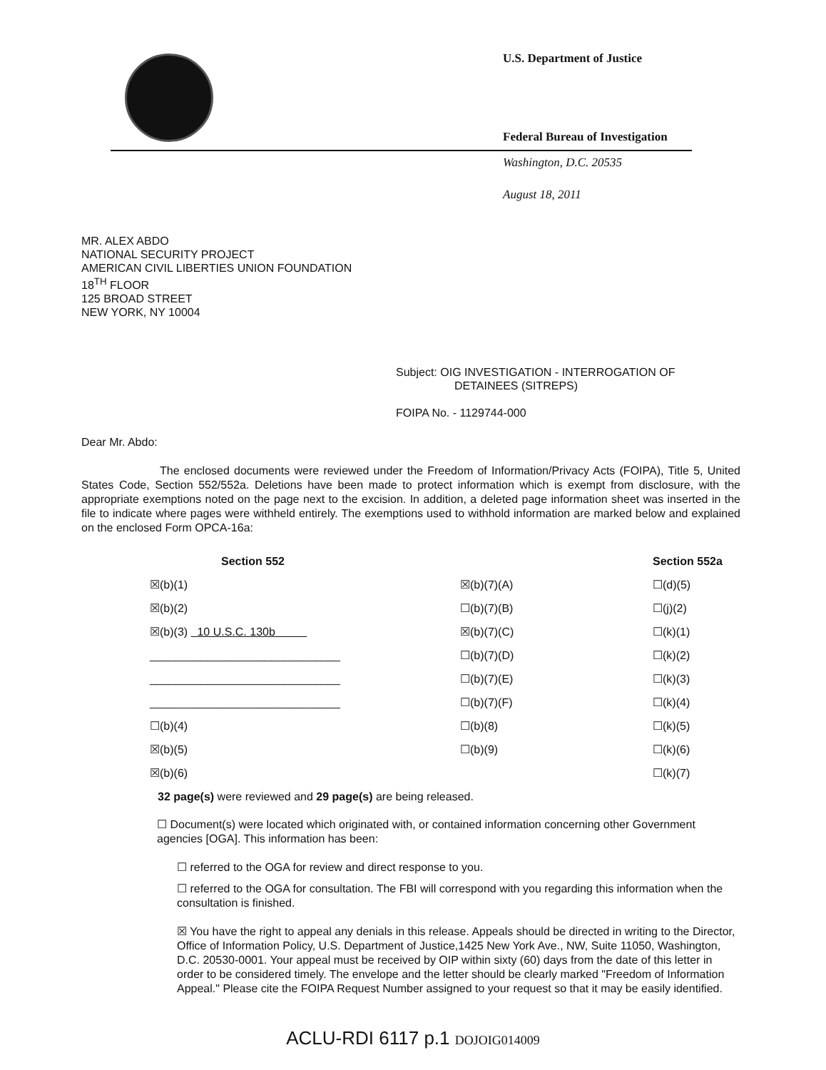U.S. Department of Justice
Federal Bureau of Investigation
Washington, D.C. 20535
August 18, 2011
MR. ALEX ABDO
NATIONAL SECURITY PROJECT
AMERICAN CIVIL LIBERTIES UNION FOUNDATION
18<sup>TH</sup> FLOOR
125 BROAD STREET
NEW YORK, NY 10004
Subject: OIG INVESTIGATION - INTERROGATION OF
DETAINEES (SITREPS)
FOIPA No. - 1129744-000
Dear Mr. Abdo:
The enclosed documents were reviewed under the Freedom of Information/Privacy Acts (FOIPA), Title 5, United States Code, Section 552/552a. Deletions have been made to protect information which is exempt from disclosure, with the appropriate exemptions noted on the page next to the excision. In addition, a deleted page information sheet was inserted in the file to indicate where pages were withheld entirely. The exemptions used to withhold information are marked below and explained on the enclosed Form OPCA-16a:
| Section 552 | | Section 552a |
| --- | --- | --- |
| ☒(b)(1) | ☒(b)(7)(A) | ☐(d)(5) |
| ☒(b)(2) | ☐(b)(7)(B) | ☐(j)(2) |
| ☒(b)(3) 10 U.S.C. 130b | ☒(b)(7)(C) | ☐(k)(1) |
| ______________________________ | ☐(b)(7)(D) | ☐(k)(2) |
| ______________________________ | ☐(b)(7)(E) | ☐(k)(3) |
| ______________________________ | ☐(b)(7)(F) | ☐(k)(4) |
| ☐(b)(4) | ☐(b)(8) | ☐(k)(5) |
| ☒(b)(5) | ☐(b)(9) | ☐(k)(6) |
| ☒(b)(6) | | ☐(k)(7) |
32 page(s) were reviewed and 29 page(s) are being released.
☐ Document(s) were located which originated with, or contained information concerning other Government agencies [OGA]. This information has been:
☐ referred to the OGA for review and direct response to you.
☐ referred to the OGA for consultation. The FBI will correspond with you regarding this information when the consultation is finished.
☒ You have the right to appeal any denials in this release. Appeals should be directed in writing to the Director, Office of Information Policy, U.S. Department of Justice,1425 New York Ave., NW, Suite 11050, Washington, D.C. 20530-0001. Your appeal must be received by OIP within sixty (60) days from the date of this letter in order to be considered timely. The envelope and the letter should be clearly marked "Freedom of Information Appeal." Please cite the FOIPA Request Number assigned to your request so that it may be easily identified.
ACLU-RDI 6117 p.1 DOJOIG014009